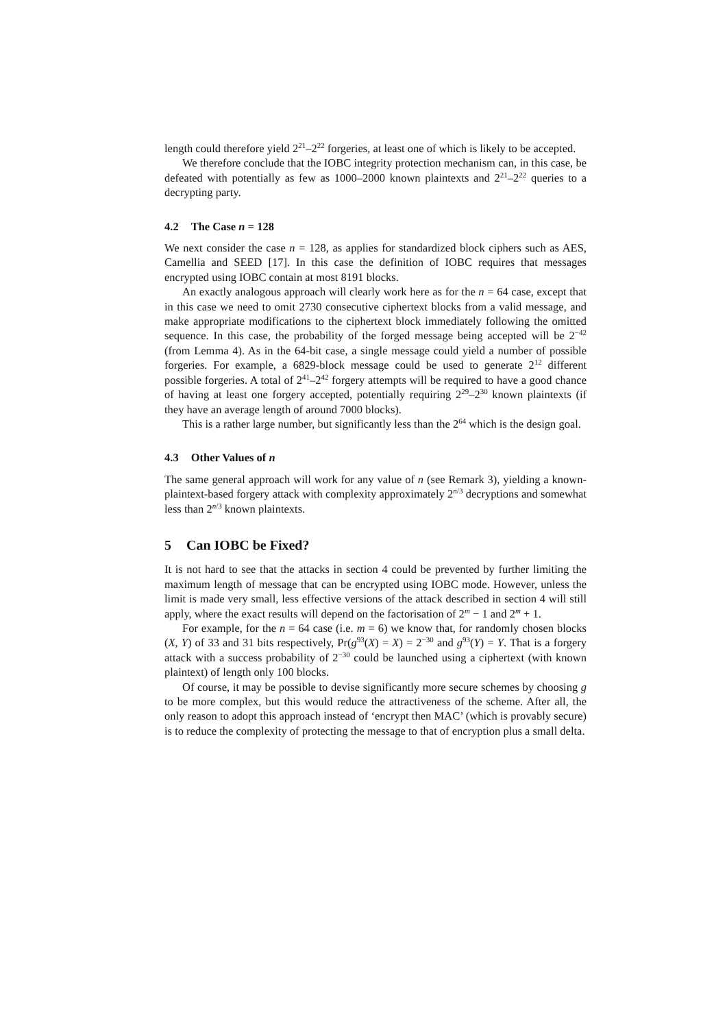length could therefore yield 2<sup>21</sup>–2<sup>22</sup> forgeries, at least one of which is likely to be accepted.
We therefore conclude that the IOBC integrity protection mechanism can, in this case, be defeated with potentially as few as 1000–2000 known plaintexts and 2<sup>21</sup>–2<sup>22</sup> queries to a decrypting party.
4.2 The Case n = 128
We next consider the case n = 128, as applies for standardized block ciphers such as AES, Camellia and SEED [17]. In this case the definition of IOBC requires that messages encrypted using IOBC contain at most 8191 blocks.
An exactly analogous approach will clearly work here as for the n = 64 case, except that in this case we need to omit 2730 consecutive ciphertext blocks from a valid message, and make appropriate modifications to the ciphertext block immediately following the omitted sequence. In this case, the probability of the forged message being accepted will be 2<sup>−42</sup> (from Lemma 4). As in the 64-bit case, a single message could yield a number of possible forgeries. For example, a 6829-block message could be used to generate 2<sup>12</sup> different possible forgeries. A total of 2<sup>41</sup>–2<sup>42</sup> forgery attempts will be required to have a good chance of having at least one forgery accepted, potentially requiring 2<sup>29</sup>–2<sup>30</sup> known plaintexts (if they have an average length of around 7000 blocks).
This is a rather large number, but significantly less than the 2<sup>64</sup> which is the design goal.
4.3 Other Values of n
The same general approach will work for any value of n (see Remark 3), yielding a known-plaintext-based forgery attack with complexity approximately 2<sup>n/3</sup> decryptions and somewhat less than 2<sup>n/3</sup> known plaintexts.
5 Can IOBC be Fixed?
It is not hard to see that the attacks in section 4 could be prevented by further limiting the maximum length of message that can be encrypted using IOBC mode. However, unless the limit is made very small, less effective versions of the attack described in section 4 will still apply, where the exact results will depend on the factorisation of 2<sup>m</sup> − 1 and 2<sup>m</sup> + 1.
For example, for the n = 64 case (i.e. m = 6) we know that, for randomly chosen blocks (X, Y) of 33 and 31 bits respectively, Pr(g<sup>93</sup>(X) = X) = 2<sup>−30</sup> and g<sup>93</sup>(Y) = Y. That is a forgery attack with a success probability of 2<sup>−30</sup> could be launched using a ciphertext (with known plaintext) of length only 100 blocks.
Of course, it may be possible to devise significantly more secure schemes by choosing g to be more complex, but this would reduce the attractiveness of the scheme. After all, the only reason to adopt this approach instead of ‘encrypt then MAC’ (which is provably secure) is to reduce the complexity of protecting the message to that of encryption plus a small delta.